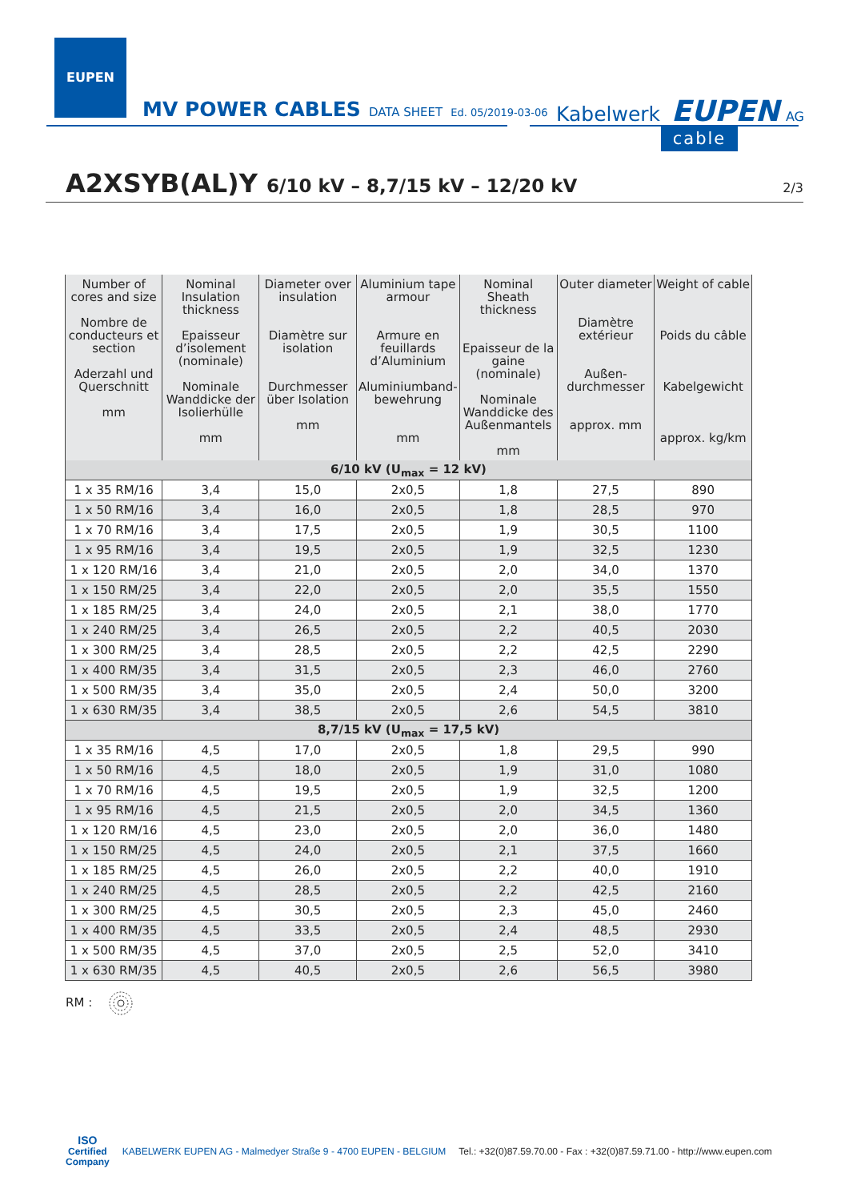EUPEN
MV POWER CABLES DATA SHEET Ed. 05/2019-03-06 Kabelwerk EUPEN AG
cable
A2XSYB(AL)Y 6/10 kV – 8,7/15 kV – 12/20 kV 2/3
| Number of cores and size Nombre de conducteurs et section Aderzahl und Querschnitt mm | Nominal Insulation thickness Epaisseur d’isolement (nominale) Nominale Wanddicke der Isolierhülle mm | Diameter over insulation Diamètre sur isolation Durchmesser über Isolation mm | Aluminium tape armour Armure en feuillards d’Aluminium Aluminiumband-bewehrung mm | Nominal Sheath thickness Epaisseur de la gaine (nominale) Nominale Wanddicke des Außenmantels mm | Outer diameter Diamètre extérieur Außen-durchmesser approx. mm | Weight of cable Poids du câble Kabelgewicht approx. kg/km |
| --- | --- | --- | --- | --- | --- | --- |
| 6/10 kV (U<sub>max</sub> = 12 kV) | | | | | | |
| 1 x 35 RM/16 | 3,4 | 15,0 | 2x0,5 | 1,8 | 27,5 | 890 |
| 1 x 50 RM/16 | 3,4 | 16,0 | 2x0,5 | 1,8 | 28,5 | 970 |
| 1 x 70 RM/16 | 3,4 | 17,5 | 2x0,5 | 1,9 | 30,5 | 1100 |
| 1 x 95 RM/16 | 3,4 | 19,5 | 2x0,5 | 1,9 | 32,5 | 1230 |
| 1 x 120 RM/16 | 3,4 | 21,0 | 2x0,5 | 2,0 | 34,0 | 1370 |
| 1 x 150 RM/25 | 3,4 | 22,0 | 2x0,5 | 2,0 | 35,5 | 1550 |
| 1 x 185 RM/25 | 3,4 | 24,0 | 2x0,5 | 2,1 | 38,0 | 1770 |
| 1 x 240 RM/25 | 3,4 | 26,5 | 2x0,5 | 2,2 | 40,5 | 2030 |
| 1 x 300 RM/25 | 3,4 | 28,5 | 2x0,5 | 2,2 | 42,5 | 2290 |
| 1 x 400 RM/35 | 3,4 | 31,5 | 2x0,5 | 2,3 | 46,0 | 2760 |
| 1 x 500 RM/35 | 3,4 | 35,0 | 2x0,5 | 2,4 | 50,0 | 3200 |
| 1 x 630 RM/35 | 3,4 | 38,5 | 2x0,5 | 2,6 | 54,5 | 3810 |
| 8,7/15 kV (U<sub>max</sub> = 17,5 kV) | | | | | | |
| 1 x 35 RM/16 | 4,5 | 17,0 | 2x0,5 | 1,8 | 29,5 | 990 |
| 1 x 50 RM/16 | 4,5 | 18,0 | 2x0,5 | 1,9 | 31,0 | 1080 |
| 1 x 70 RM/16 | 4,5 | 19,5 | 2x0,5 | 1,9 | 32,5 | 1200 |
| 1 x 95 RM/16 | 4,5 | 21,5 | 2x0,5 | 2,0 | 34,5 | 1360 |
| 1 x 120 RM/16 | 4,5 | 23,0 | 2x0,5 | 2,0 | 36,0 | 1480 |
| 1 x 150 RM/25 | 4,5 | 24,0 | 2x0,5 | 2,1 | 37,5 | 1660 |
| 1 x 185 RM/25 | 4,5 | 26,0 | 2x0,5 | 2,2 | 40,0 | 1910 |
| 1 x 240 RM/25 | 4,5 | 28,5 | 2x0,5 | 2,2 | 42,5 | 2160 |
| 1 x 300 RM/25 | 4,5 | 30,5 | 2x0,5 | 2,3 | 45,0 | 2460 |
| 1 x 400 RM/35 | 4,5 | 33,5 | 2x0,5 | 2,4 | 48,5 | 2930 |
| 1 x 500 RM/35 | 4,5 | 37,0 | 2x0,5 | 2,5 | 52,0 | 3410 |
| 1 x 630 RM/35 | 4,5 | 40,5 | 2x0,5 | 2,6 | 56,5 | 3980 |
RM :
ISO
Certified
Company
KABELWERK EUPEN AG - Malmedyer Straße 9 - 4700 EUPEN - BELGIUM Tel.: +32(0)87.59.70.00 - Fax : +32(0)87.59.71.00 - http://www.eupen.com